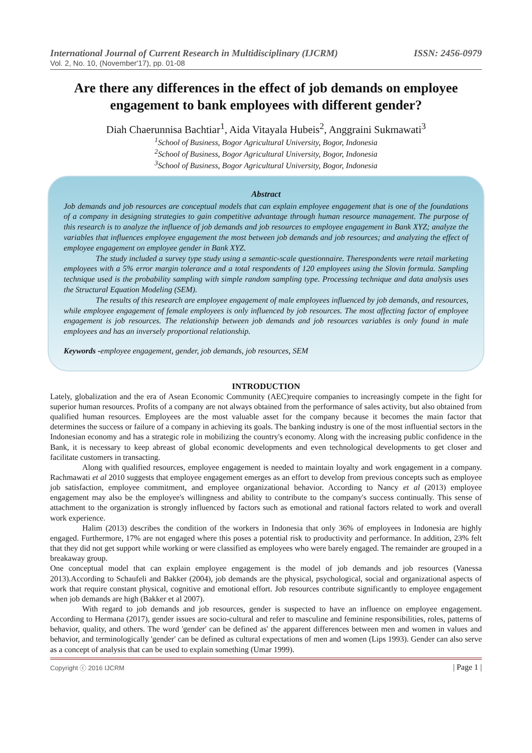International Journal of Current Research in Multidisciplinary (IJCRM) ISSN: 2456-0979
Vol. 2, No. 10, (November'17), pp. 01-08
Are there any differences in the effect of job demands on employee engagement to bank employees with different gender?
Diah Chaerunnisa Bachtiar<sup>1</sup>, Aida Vitayala Hubeis<sup>2</sup>, Anggraini Sukmawati<sup>3</sup>
<sup>1</sup> School of Business, Bogor Agricultural University, Bogor, Indonesia
<sup>2</sup> School of Business, Bogor Agricultural University, Bogor, Indonesia
<sup>3</sup> School of Business, Bogor Agricultural University, Bogor, Indonesia
Abstract
Job demands and job resources are conceptual models that can explain employee engagement that is one of the foundations of a company in designing strategies to gain competitive advantage through human resource management. The purpose of this research is to analyze the influence of job demands and job resources to employee engagement in Bank XYZ; analyze the variables that influences employee engagement the most between job demands and job resources; and analyzing the effect of employee engagement on employee gender in Bank XYZ.
The study included a survey type study using a semantic-scale questionnaire. Therespondents were retail marketing employees with a 5% error margin tolerance and a total respondents of 120 employees using the Slovin formula. Sampling technique used is the probability sampling with simple random sampling type. Processing technique and data analysis uses the Structural Equation Modeling (SEM).
The results of this research are employee engagement of male employees influenced by job demands, and resources, while employee engagement of female employees is only influenced by job resources. The most affecting factor of employee engagement is job resources. The relationship between job demands and job resources variables is only found in male employees and has an inversely proportional relationship.
Keywords -employee engagement, gender, job demands, job resources, SEM
INTRODUCTION
Lately, globalization and the era of Asean Economic Community (AEC)require companies to increasingly compete in the fight for superior human resources. Profits of a company are not always obtained from the performance of sales activity, but also obtained from qualified human resources. Employees are the most valuable asset for the company because it becomes the main factor that determines the success or failure of a company in achieving its goals. The banking industry is one of the most influential sectors in the Indonesian economy and has a strategic role in mobilizing the country's economy. Along with the increasing public confidence in the Bank, it is necessary to keep abreast of global economic developments and even technological developments to get closer and facilitate customers in transacting.
Along with qualified resources, employee engagement is needed to maintain loyalty and work engagement in a company. Rachmawati et al 2010 suggests that employee engagement emerges as an effort to develop from previous concepts such as employee job satisfaction, employee commitment, and employee organizational behavior. According to Nancy et al (2013) employee engagement may also be the employee's willingness and ability to contribute to the company's success continually. This sense of attachment to the organization is strongly influenced by factors such as emotional and rational factors related to work and overall work experience.
Halim (2013) describes the condition of the workers in Indonesia that only 36% of employees in Indonesia are highly engaged. Furthermore, 17% are not engaged where this poses a potential risk to productivity and performance. In addition, 23% felt that they did not get support while working or were classified as employees who were barely engaged. The remainder are grouped in a breakaway group.
One conceptual model that can explain employee engagement is the model of job demands and job resources (Vanessa 2013).According to Schaufeli and Bakker (2004), job demands are the physical, psychological, social and organizational aspects of work that require constant physical, cognitive and emotional effort. Job resources contribute significantly to employee engagement when job demands are high (Bakker et al 2007).
With regard to job demands and job resources, gender is suspected to have an influence on employee engagement. According to Hermana (2017), gender issues are socio-cultural and refer to masculine and feminine responsibilities, roles, patterns of behavior, quality, and others. The word 'gender' can be defined as' the apparent differences between men and women in values and behavior, and terminologically 'gender' can be defined as cultural expectations of men and women (Lips 1993). Gender can also serve as a concept of analysis that can be used to explain something (Umar 1999).
Copyright ⓒ 2016 IJCRM | Page 1 |